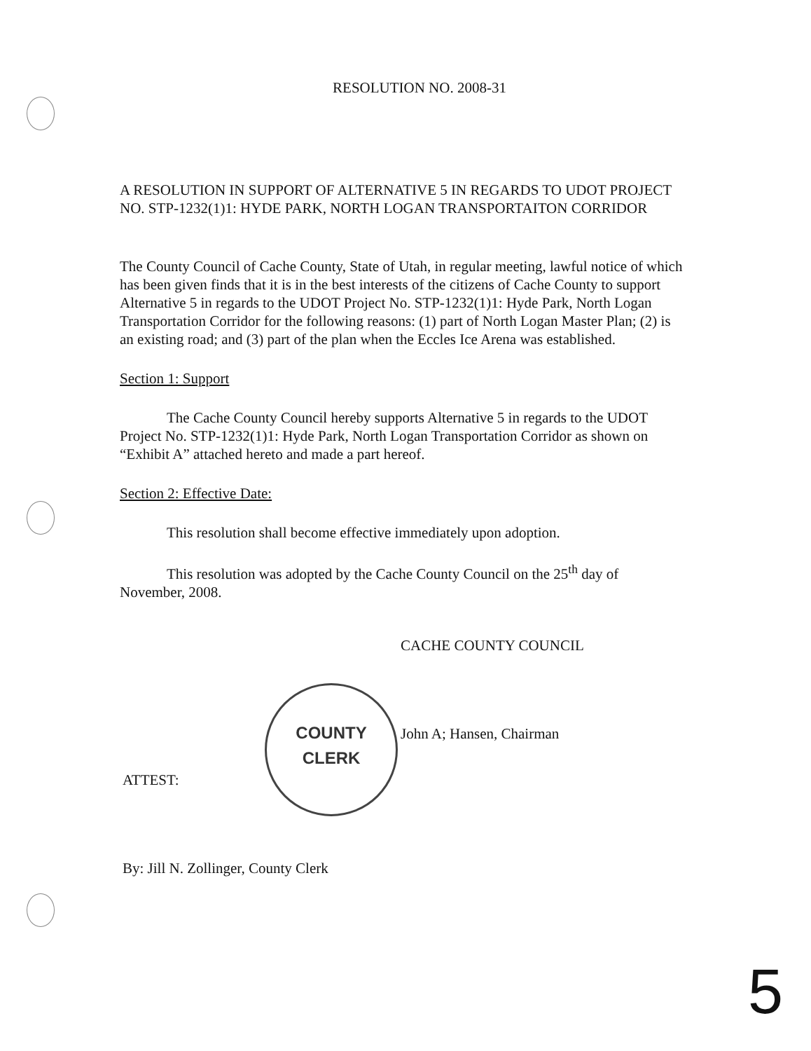RESOLUTION NO. 2008-31
A RESOLUTION IN SUPPORT OF ALTERNATIVE 5 IN REGARDS TO UDOT PROJECT NO. STP-1232(1)1: HYDE PARK, NORTH LOGAN TRANSPORTAITON CORRIDOR
The County Council of Cache County, State of Utah, in regular meeting, lawful notice of which has been given finds that it is in the best interests of the citizens of Cache County to support Alternative 5 in regards to the UDOT Project No. STP-1232(1)1: Hyde Park, North Logan Transportation Corridor for the following reasons: (1) part of North Logan Master Plan; (2) is an existing road; and (3) part of the plan when the Eccles Ice Arena was established.
Section 1: Support
The Cache County Council hereby supports Alternative 5 in regards to the UDOT Project No. STP-1232(1)1: Hyde Park, North Logan Transportation Corridor as shown on “Exhibit A” attached hereto and made a part hereof.
Section 2: Effective Date:
This resolution shall become effective immediately upon adoption.
This resolution was adopted by the Cache County Council on the 25<sup>th</sup> day of November, 2008.
CACHE COUNTY COUNCIL
John A; Hansen, Chairman
ATTEST:
By: Jill N. Zollinger, County Clerk
COUNTY
CLERK
5